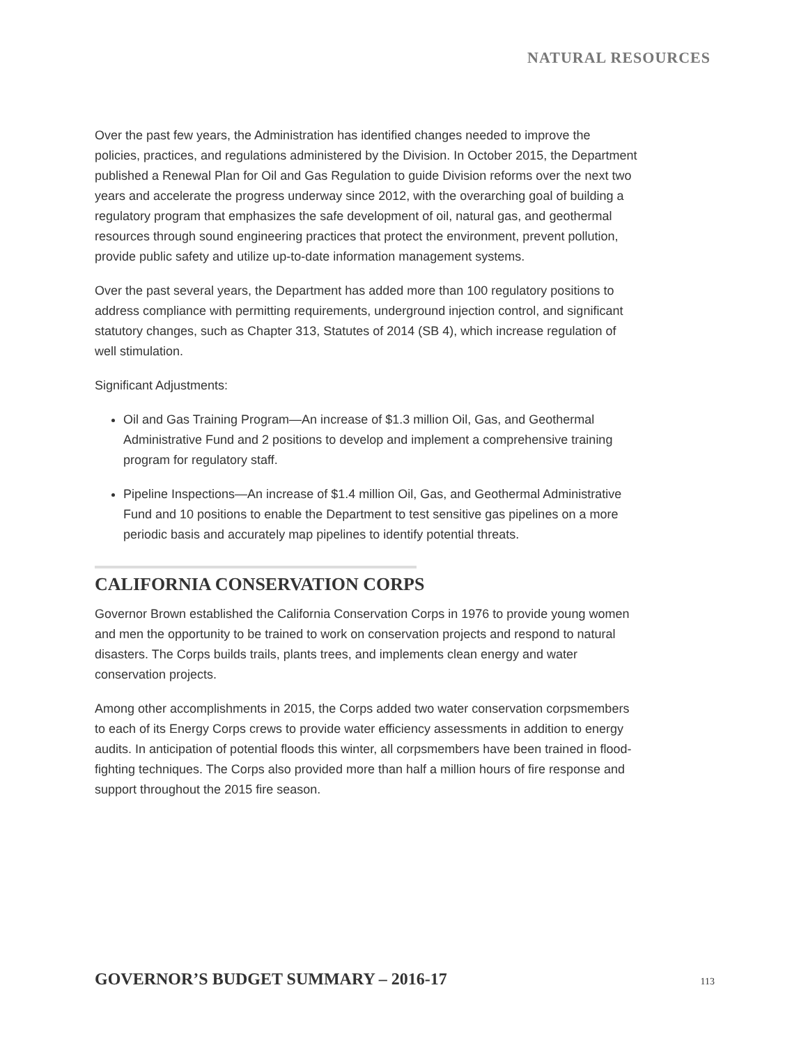NATURAL RESOURCES
Over the past few years, the Administration has identified changes needed to improve the policies, practices, and regulations administered by the Division. In October 2015, the Department published a Renewal Plan for Oil and Gas Regulation to guide Division reforms over the next two years and accelerate the progress underway since 2012, with the overarching goal of building a regulatory program that emphasizes the safe development of oil, natural gas, and geothermal resources through sound engineering practices that protect the environment, prevent pollution, provide public safety and utilize up-to-date information management systems.
Over the past several years, the Department has added more than 100 regulatory positions to address compliance with permitting requirements, underground injection control, and significant statutory changes, such as Chapter 313, Statutes of 2014 (SB 4), which increase regulation of well stimulation.
Significant Adjustments:
Oil and Gas Training Program—An increase of $1.3 million Oil, Gas, and Geothermal Administrative Fund and 2 positions to develop and implement a comprehensive training program for regulatory staff.
Pipeline Inspections—An increase of $1.4 million Oil, Gas, and Geothermal Administrative Fund and 10 positions to enable the Department to test sensitive gas pipelines on a more periodic basis and accurately map pipelines to identify potential threats.
CALIFORNIA CONSERVATION CORPS
Governor Brown established the California Conservation Corps in 1976 to provide young women and men the opportunity to be trained to work on conservation projects and respond to natural disasters. The Corps builds trails, plants trees, and implements clean energy and water conservation projects.
Among other accomplishments in 2015, the Corps added two water conservation corpsmembers to each of its Energy Corps crews to provide water efficiency assessments in addition to energy audits. In anticipation of potential floods this winter, all corpsmembers have been trained in flood-fighting techniques. The Corps also provided more than half a million hours of fire response and support throughout the 2015 fire season.
GOVERNOR’S BUDGET SUMMARY – 2016-17 113